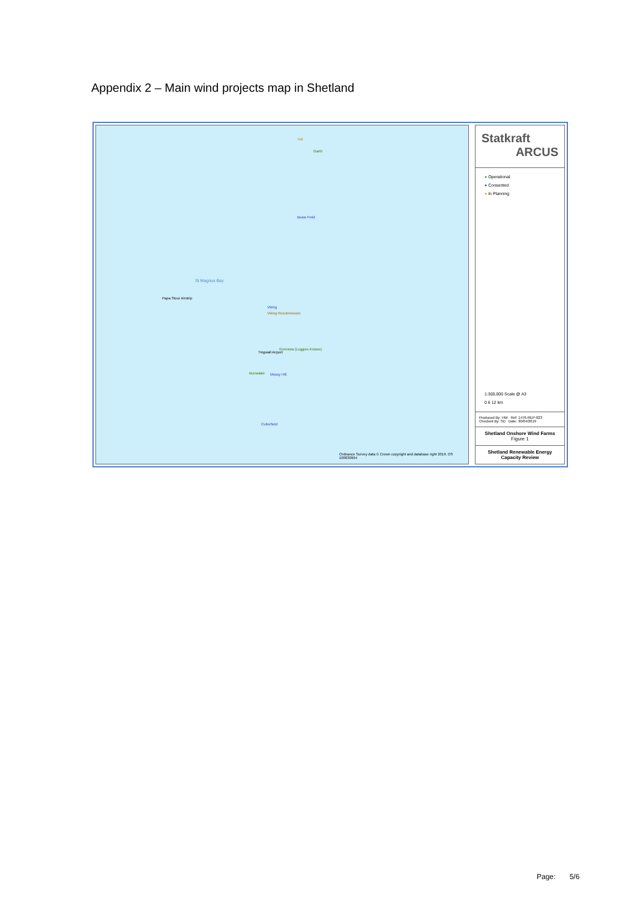Appendix 2 – Main wind projects map in Shetland
Yell
Garth
Beaw Field
St Magnus Bay
Papa Stour Airstrip
Viking
Viking Resubmission
Gremista (Luggies Knowe)
Tingwall Airport
Burradale Mossy Hill
Culterfield
Ordnance Survey data © Crown copyright and database right 2019. OS 100030994
Statkraft
ARCUS
● Operational
● Consented
● In Planning
1:300,000 Scale @ A3
0 6 12 km
Produced By: HW Ref: 1476-REP-023
Checked By: SD Date: 30/04/2019
Shetland Onshore Wind Farms
Figure 1
Shetland Renewable Energy Capacity Review
Page: 5/6